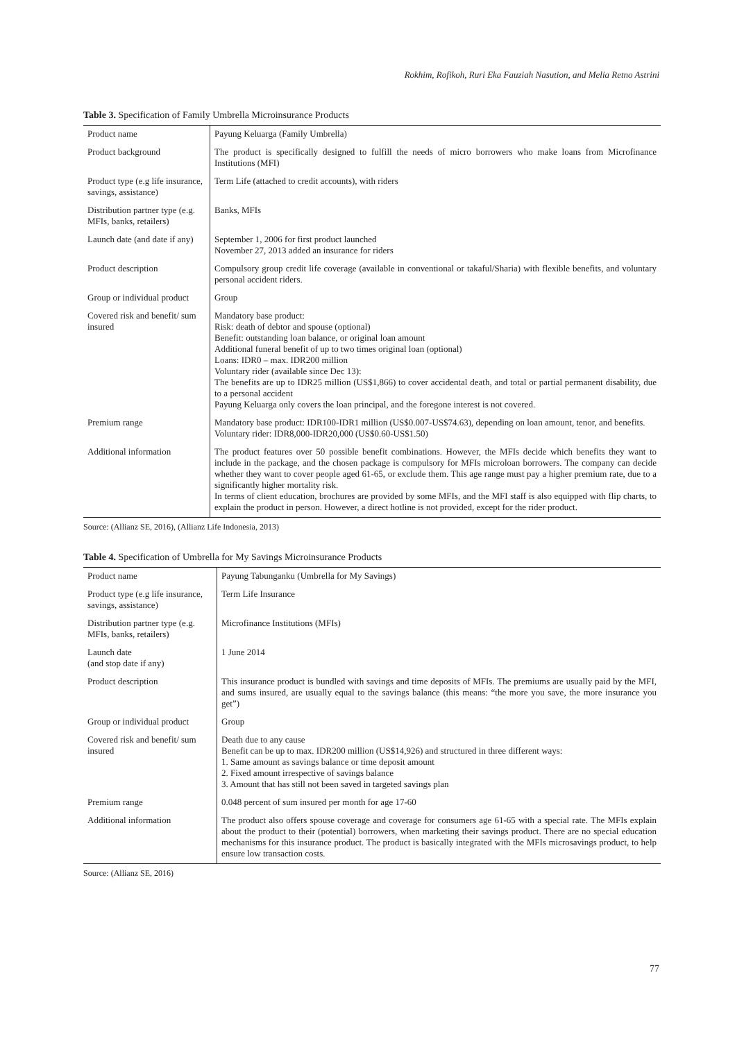Rokhim, Rofikoh, Ruri Eka Fauziah Nasution, and Melia Retno Astrini
Table 3. Specification of Family Umbrella Microinsurance Products
| Product name | Payung Keluarga (Family Umbrella) |
| Product background | The product is specifically designed to fulfill the needs of micro borrowers who make loans from Microfinance Institutions (MFI) |
| Product type (e.g life insurance, savings, assistance) | Term Life (attached to credit accounts), with riders |
| Distribution partner type (e.g. MFIs, banks, retailers) | Banks, MFIs |
| Launch date (and date if any) | September 1, 2006 for first product launched November 27, 2013 added an insurance for riders |
| Product description | Compulsory group credit life coverage (available in conventional or takaful/Sharia) with flexible benefits, and voluntary personal accident riders. |
| Group or individual product | Group |
| Covered risk and benefit/ sum insured | Mandatory base product: Risk: death of debtor and spouse (optional) Benefit: outstanding loan balance, or original loan amount Additional funeral benefit of up to two times original loan (optional) Loans: IDR0 – max. IDR200 million Voluntary rider (available since Dec 13): The benefits are up to IDR25 million (US$1,866) to cover accidental death, and total or partial permanent disability, due to a personal accident Payung Keluarga only covers the loan principal, and the foregone interest is not covered. |
| Premium range | Mandatory base product: IDR100-IDR1 million (US$0.007-US$74.63), depending on loan amount, tenor, and benefits. Voluntary rider: IDR8,000-IDR20,000 (US$0.60-US$1.50) |
| Additional information | The product features over 50 possible benefit combinations. However, the MFIs decide which benefits they want to include in the package, and the chosen package is compulsory for MFIs microloan borrowers. The company can decide whether they want to cover people aged 61-65, or exclude them. This age range must pay a higher premium rate, due to a significantly higher mortality risk. In terms of client education, brochures are provided by some MFIs, and the MFI staff is also equipped with flip charts, to explain the product in person. However, a direct hotline is not provided, except for the rider product. |
Source: (Allianz SE, 2016), (Allianz Life Indonesia, 2013)
Table 4. Specification of Umbrella for My Savings Microinsurance Products
| Product name | Payung Tabunganku (Umbrella for My Savings) |
| Product type (e.g life insurance, savings, assistance) | Term Life Insurance |
| Distribution partner type (e.g. MFIs, banks, retailers) | Microfinance Institutions (MFIs) |
| Launch date (and stop date if any) | 1 June 2014 |
| Product description | This insurance product is bundled with savings and time deposits of MFIs. The premiums are usually paid by the MFI, and sums insured, are usually equal to the savings balance (this means: “the more you save, the more insurance you get”) |
| Group or individual product | Group |
| Covered risk and benefit/ sum insured | Death due to any cause Benefit can be up to max. IDR200 million (US$14,926) and structured in three different ways: 1. Same amount as savings balance or time deposit amount 2. Fixed amount irrespective of savings balance 3. Amount that has still not been saved in targeted savings plan |
| Premium range | 0.048 percent of sum insured per month for age 17-60 |
| Additional information | The product also offers spouse coverage and coverage for consumers age 61-65 with a special rate. The MFIs explain about the product to their (potential) borrowers, when marketing their savings product. There are no special education mechanisms for this insurance product. The product is basically integrated with the MFIs microsavings product, to help ensure low transaction costs. |
Source: (Allianz SE, 2016)
77